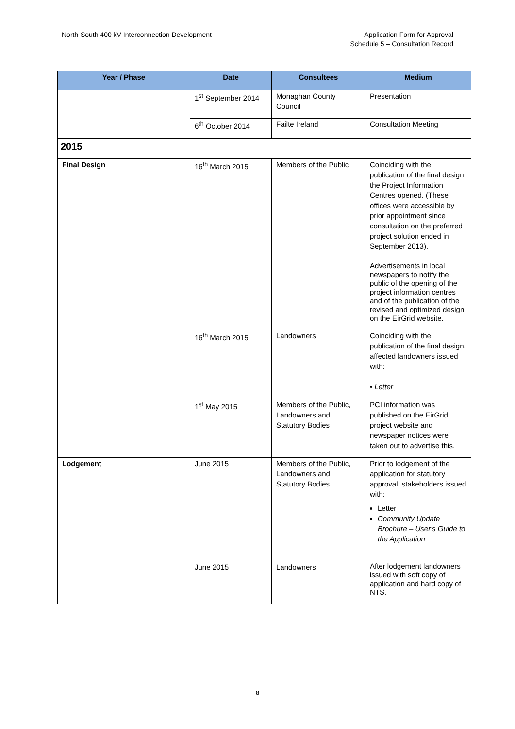North-South 400 kV Interconnection Development
Application Form for Approval
Schedule 5 – Consultation Record
| Year / Phase | Date | Consultees | Medium |
| --- | --- | --- | --- |
| | 1<sup>st</sup> September 2014 | Monaghan County Council | Presentation |
| | 6<sup>th</sup> October 2014 | Failte Ireland | Consultation Meeting |
| 2015 | | | |
| Final Design | 16<sup>th</sup> March 2015 | Members of the Public | Coinciding with the publication of the final design the Project Information Centres opened. (These offices were accessible by prior appointment since consultation on the preferred project solution ended in September 2013). Advertisements in local newspapers to notify the public of the opening of the project information centres and of the publication of the revised and optimized design on the EirGrid website. |
| | 16<sup>th</sup> March 2015 | Landowners | Coinciding with the publication of the final design, affected landowners issued with: • Letter |
| | 1<sup>st</sup> May 2015 | Members of the Public, Landowners and Statutory Bodies | PCI information was published on the EirGrid project website and newspaper notices were taken out to advertise this. |
| Lodgement | June 2015 | Members of the Public, Landowners and Statutory Bodies | Prior to lodgement of the application for statutory approval, stakeholders issued with: Letter Community Update Brochure – User's Guide to the Application |
| | June 2015 | Landowners | After lodgement landowners issued with soft copy of application and hard copy of NTS. |
8